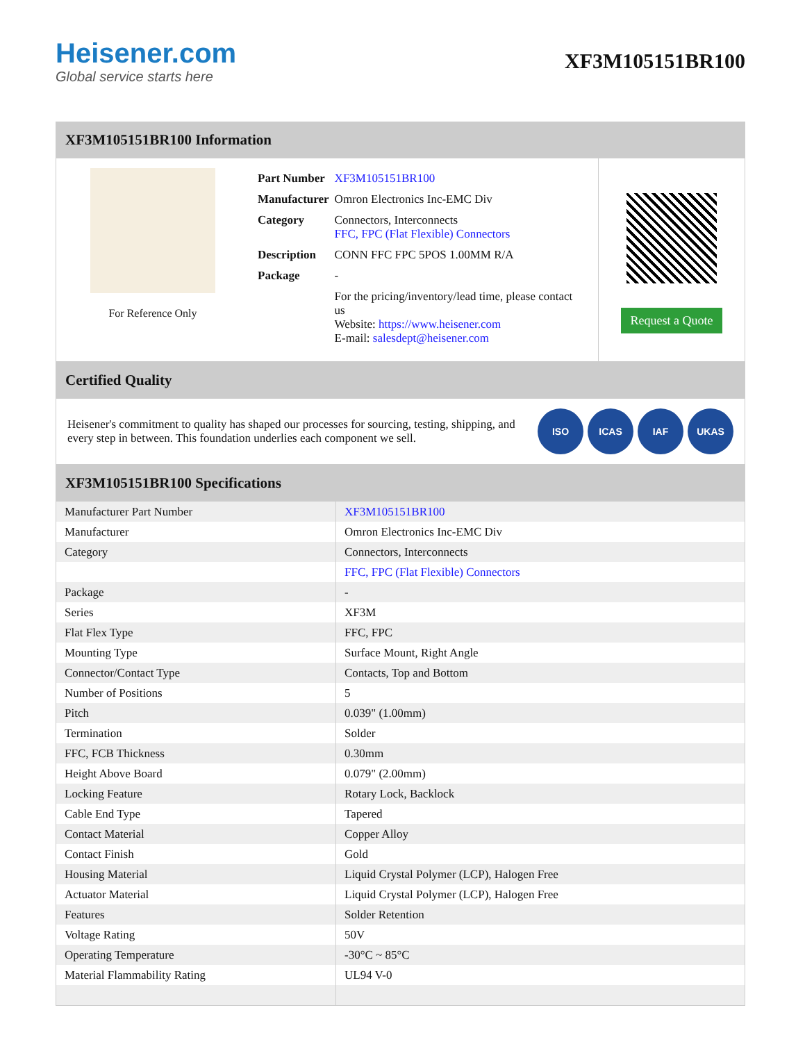Heisener.com
Global service starts here
XF3M105151BR100
XF3M105151BR100 Information
For Reference Only
| Part Number | XF3M105151BR100 |
| Manufacturer | Omron Electronics Inc-EMC Div |
| Category | Connectors, Interconnects FFC, FPC (Flat Flexible) Connectors |
| Description | CONN FFC FPC 5POS 1.00MM R/A |
| Package | - |
| | For the pricing/inventory/lead time, please contact us Website: https://www.heisener.com E-mail: salesdept@heisener.com |
Request a Quote
Certified Quality
Heisener's commitment to quality has shaped our processes for sourcing, testing, shipping, and every step in between. This foundation underlies each component we sell.
ISO ICAS IAF UKAS
XF3M105151BR100 Specifications
| Manufacturer Part Number | XF3M105151BR100 |
| Manufacturer | Omron Electronics Inc-EMC Div |
| Category | Connectors, Interconnects |
| | FFC, FPC (Flat Flexible) Connectors |
| Package | - |
| Series | XF3M |
| Flat Flex Type | FFC, FPC |
| Mounting Type | Surface Mount, Right Angle |
| Connector/Contact Type | Contacts, Top and Bottom |
| Number of Positions | 5 |
| Pitch | 0.039" (1.00mm) |
| Termination | Solder |
| FFC, FCB Thickness | 0.30mm |
| Height Above Board | 0.079" (2.00mm) |
| Locking Feature | Rotary Lock, Backlock |
| Cable End Type | Tapered |
| Contact Material | Copper Alloy |
| Contact Finish | Gold |
| Housing Material | Liquid Crystal Polymer (LCP), Halogen Free |
| Actuator Material | Liquid Crystal Polymer (LCP), Halogen Free |
| Features | Solder Retention |
| Voltage Rating | 50V |
| Operating Temperature | -30°C ~ 85°C |
| Material Flammability Rating | UL94 V-0 |